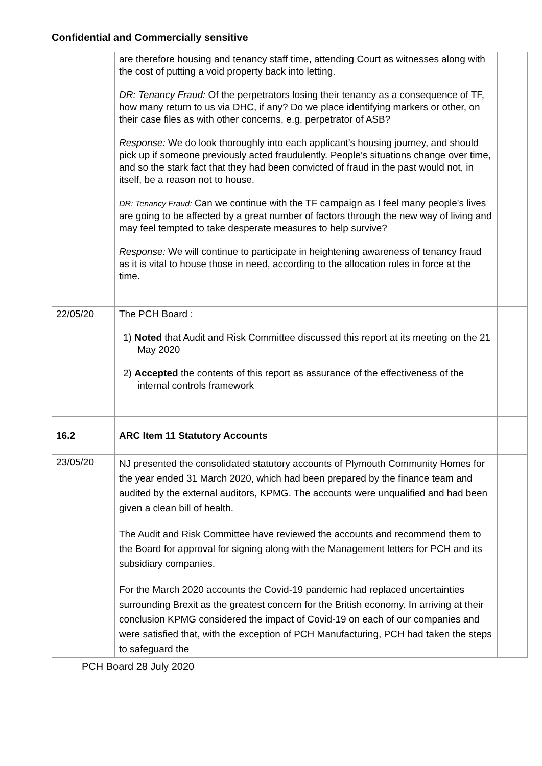Confidential and Commercially sensitive
| | are therefore housing and tenancy staff time, attending Court as witnesses along with the cost of putting a void property back into letting. DR: Tenancy Fraud: Of the perpetrators losing their tenancy as a consequence of TF, how many return to us via DHC, if any? Do we place identifying markers or other, on their case files as with other concerns, e.g. perpetrator of ASB? Response: We do look thoroughly into each applicant’s housing journey, and should pick up if someone previously acted fraudulently. People’s situations change over time, and so the stark fact that they had been convicted of fraud in the past would not, in itself, be a reason not to house. DR: Tenancy Fraud: Can we continue with the TF campaign as I feel many people's lives are going to be affected by a great number of factors through the new way of living and may feel tempted to take desperate measures to help survive? Response: We will continue to participate in heightening awareness of tenancy fraud as it is vital to house those in need, according to the allocation rules in force at the time. | |
| 22/05/20 | The PCH Board : 1) Noted that Audit and Risk Committee discussed this report at its meeting on the 21 May 2020 2) Accepted the contents of this report as assurance of the effectiveness of the internal controls framework | |
| 16.2 | ARC Item 11 Statutory Accounts | |
| 23/05/20 | NJ presented the consolidated statutory accounts of Plymouth Community Homes for the year ended 31 March 2020, which had been prepared by the finance team and audited by the external auditors, KPMG. The accounts were unqualified and had been given a clean bill of health. The Audit and Risk Committee have reviewed the accounts and recommend them to the Board for approval for signing along with the Management letters for PCH and its subsidiary companies. For the March 2020 accounts the Covid-19 pandemic had replaced uncertainties surrounding Brexit as the greatest concern for the British economy. In arriving at their conclusion KPMG considered the impact of Covid-19 on each of our companies and were satisfied that, with the exception of PCH Manufacturing, PCH had taken the steps to safeguard the | |
PCH Board 28 July 2020